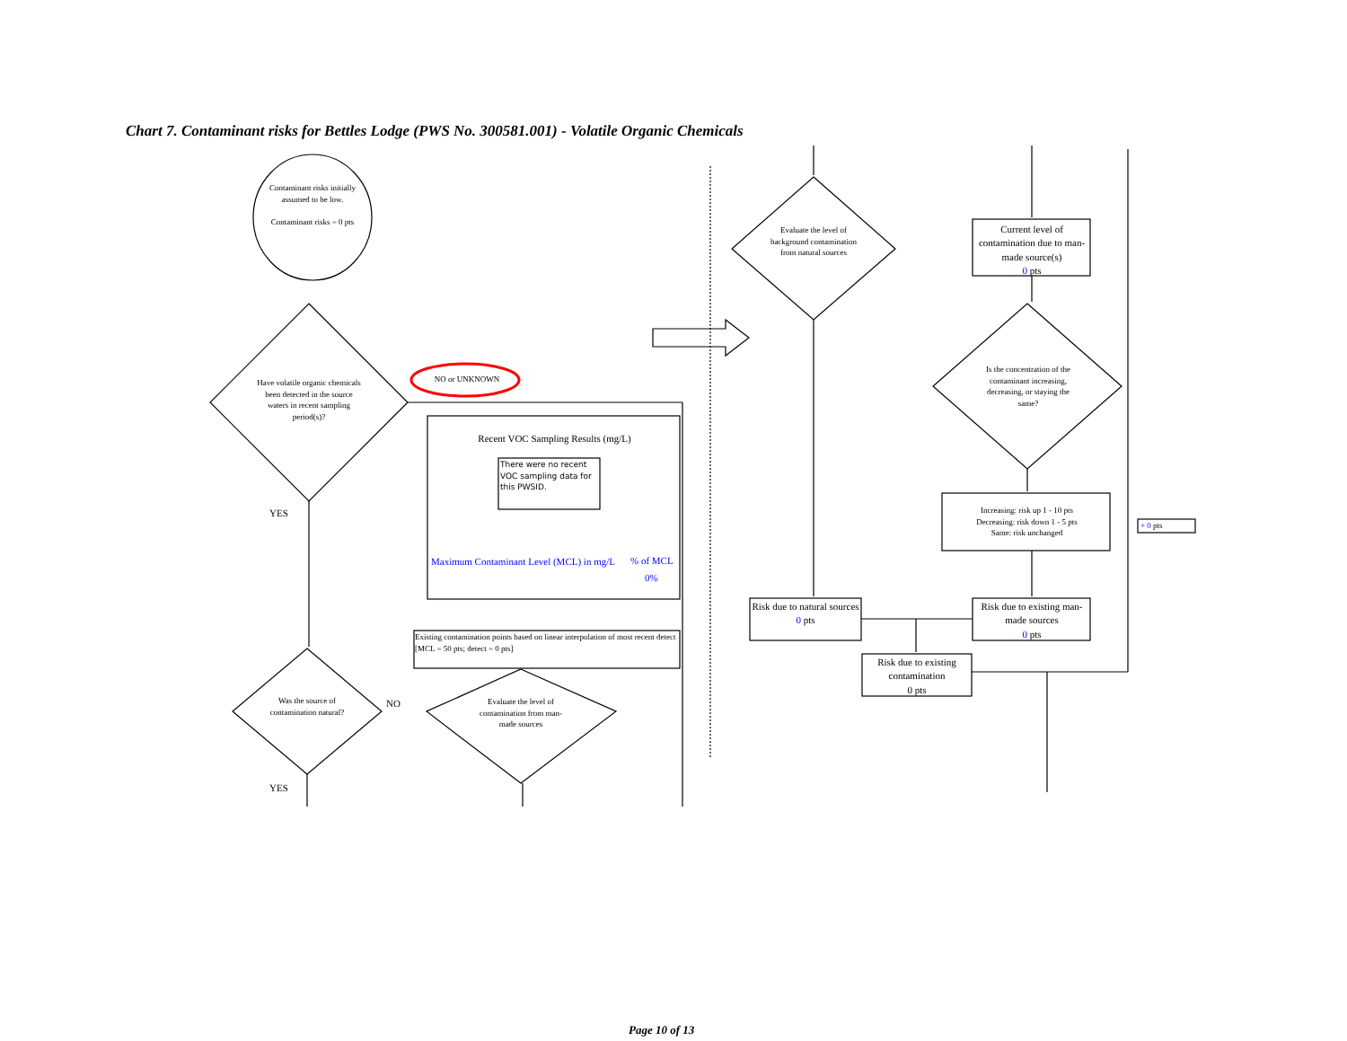Chart 7. Contaminant risks for Bettles Lodge (PWS No. 300581.001) - Volatile Organic Chemicals
Contaminant risks initially assumed to be low.
Contaminant risks = 0 pts
Have volatile organic chemicals been detected in the source waters in recent sampling period(s)?
NO or UNKNOWN
YES
Recent VOC Sampling Results (mg/L)
There were no recent VOC sampling data for this PWSID.
Maximum Contaminant Level (MCL) in mg/L
% of MCL
0%
Existing contamination points based on linear interpolation of most recent detect [MCL = 50 pts; detect = 0 pts]
Was the source of contamination natural?
NO
YES
Evaluate the level of contamination from man-made sources
Evaluate the level of background contamination from natural sources
Current level of contamination due to man-made source(s)
0 pts
Is the concentration of the contaminant increasing, decreasing, or staying the same?
Increasing: risk up 1 - 10 pts
Decreasing: risk down 1 - 5 pts
Same: risk unchanged
+ 0 pts
Risk due to natural sources
0 pts
Risk due to existing man-made sources
0 pts
Risk due to existing contamination
0 pts
Page 10 of 13